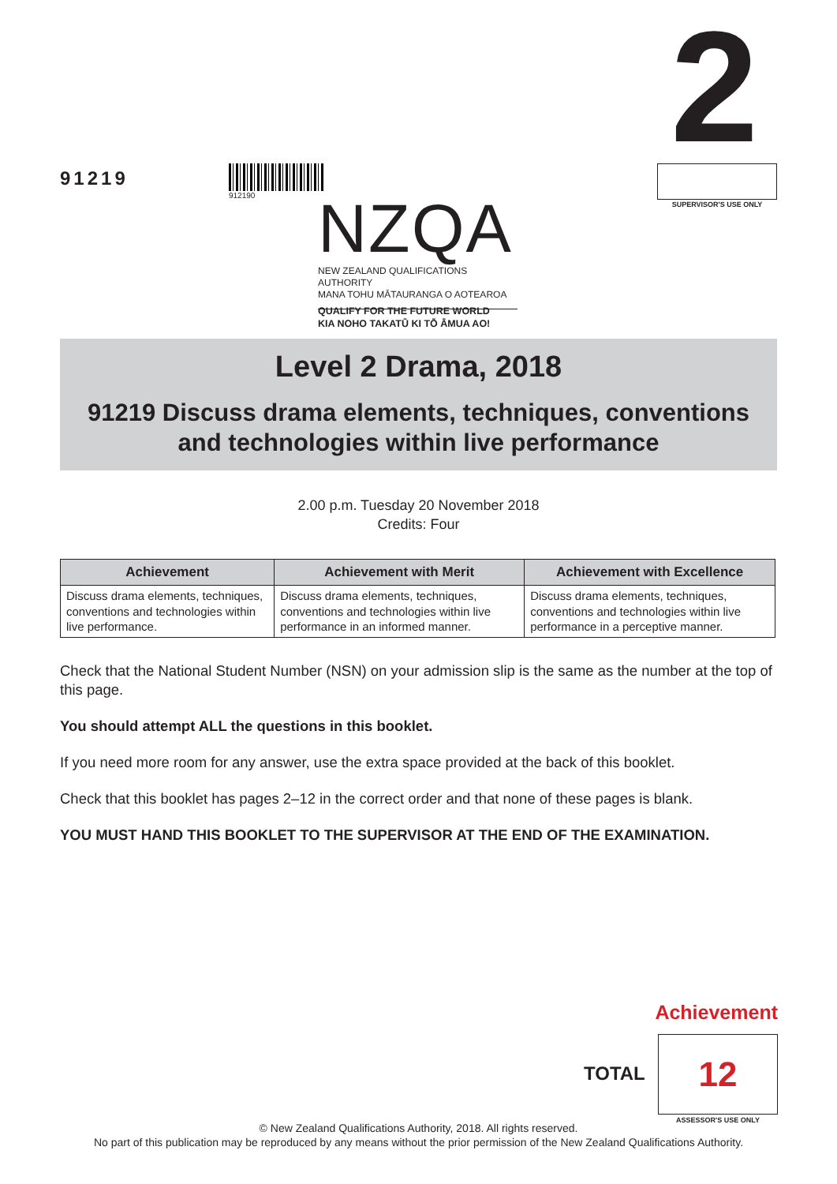91219
912190 NZQA
NEW ZEALAND QUALIFICATIONS AUTHORITY
MANA TOHU MĀTAURANGA O AOTEAROA
QUALIFY FOR THE FUTURE WORLD
KIA NOHO TAKATŪ KI TŌ ĀMUA AO!
2
SUPERVISOR'S USE ONLY
Level 2 Drama, 2018
91219 Discuss drama elements, techniques, conventions
and technologies within live performance
2.00 p.m. Tuesday 20 November 2018
Credits: Four
| Achievement | Achievement with Merit | Achievement with Excellence |
| --- | --- | --- |
| Discuss drama elements, techniques, conventions and technologies within live performance. | Discuss drama elements, techniques, conventions and technologies within live performance in an informed manner. | Discuss drama elements, techniques, conventions and technologies within live performance in a perceptive manner. |
Check that the National Student Number (NSN) on your admission slip is the same as the number at the top of this page.
You should attempt ALL the questions in this booklet.
If you need more room for any answer, use the extra space provided at the back of this booklet.
Check that this booklet has pages 2–12 in the correct order and that none of these pages is blank.
YOU MUST HAND THIS BOOKLET TO THE SUPERVISOR AT THE END OF THE EXAMINATION.
Achievement
TOTAL 12
ASSESSOR'S USE ONLY
© New Zealand Qualifications Authority, 2018. All rights reserved.
No part of this publication may be reproduced by any means without the prior permission of the New Zealand Qualifications Authority.